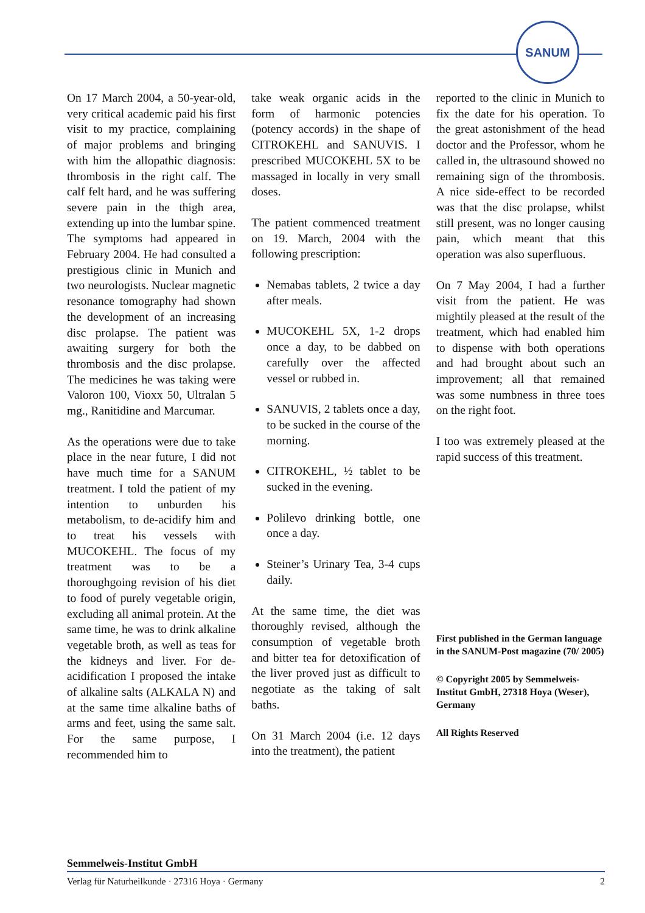SANUM
On 17 March 2004, a 50-year-old, very critical academic paid his first visit to my practice, complaining of major problems and bringing with him the allopathic diagnosis: thrombosis in the right calf. The calf felt hard, and he was suffering severe pain in the thigh area, extending up into the lumbar spine. The symptoms had appeared in February 2004. He had consulted a prestigious clinic in Munich and two neurologists. Nuclear magnetic resonance tomography had shown the development of an increasing disc prolapse. The patient was awaiting surgery for both the thrombosis and the disc prolapse. The medicines he was taking were Valoron 100, Vioxx 50, Ultralan 5 mg., Ranitidine and Marcumar.
As the operations were due to take place in the near future, I did not have much time for a SANUM treatment. I told the patient of my intention to unburden his metabolism, to de-acidify him and to treat his vessels with MUCOKEHL. The focus of my treatment was to be a thoroughgoing revision of his diet to food of purely vegetable origin, excluding all animal protein. At the same time, he was to drink alkaline vegetable broth, as well as teas for the kidneys and liver. For de-acidification I proposed the intake of alkaline salts (ALKALA N) and at the same time alkaline baths of arms and feet, using the same salt. For the same purpose, I recommended him to
take weak organic acids in the form of harmonic potencies (potency accords) in the shape of CITROKEHL and SANUVIS. I prescribed MUCOKEHL 5X to be massaged in locally in very small doses.
The patient commenced treatment on 19. March, 2004 with the following prescription:
Nemabas tablets, 2 twice a day after meals.
MUCOKEHL 5X, 1-2 drops once a day, to be dabbed on carefully over the affected vessel or rubbed in.
SANUVIS, 2 tablets once a day, to be sucked in the course of the morning.
CITROKEHL, ½ tablet to be sucked in the evening.
Polilevo drinking bottle, one once a day.
Steiner’s Urinary Tea, 3-4 cups daily.
At the same time, the diet was thoroughly revised, although the consumption of vegetable broth and bitter tea for detoxification of the liver proved just as difficult to negotiate as the taking of salt baths.
On 31 March 2004 (i.e. 12 days into the treatment), the patient
reported to the clinic in Munich to fix the date for his operation. To the great astonishment of the head doctor and the Professor, whom he called in, the ultrasound showed no remaining sign of the thrombosis. A nice side-effect to be recorded was that the disc prolapse, whilst still present, was no longer causing pain, which meant that this operation was also superfluous.
On 7 May 2004, I had a further visit from the patient. He was mightily pleased at the result of the treatment, which had enabled him to dispense with both operations and had brought about such an improvement; all that remained was some numbness in three toes on the right foot.
I too was extremely pleased at the rapid success of this treatment.
First published in the German language in the SANUM-Post magazine (70/ 2005)
© Copyright 2005 by Semmelweis-Institut GmbH, 27318 Hoya (Weser), Germany
All Rights Reserved
Semmelweis-Institut GmbH
Verlag für Naturheilkunde · 27316 Hoya · Germany 2